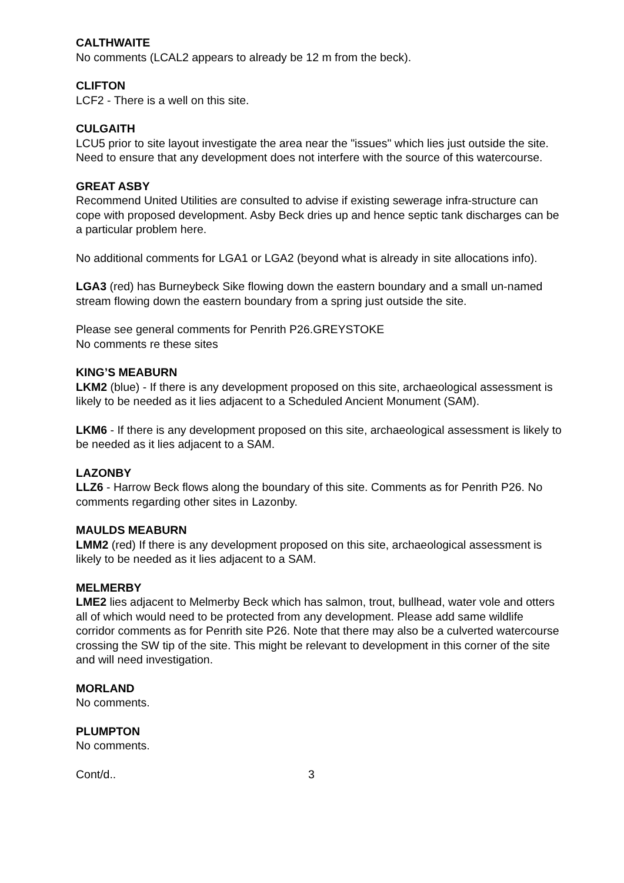CALTHWAITE
No comments (LCAL2 appears to already be 12 m from the beck).
CLIFTON
LCF2 - There is a well on this site.
CULGAITH
LCU5 prior to site layout investigate the area near the "issues" which lies just outside the site. Need to ensure that any development does not interfere with the source of this watercourse.
GREAT ASBY
Recommend United Utilities are consulted to advise if existing sewerage infra-structure can cope with proposed development. Asby Beck dries up and hence septic tank discharges can be a particular problem here.
No additional comments for LGA1 or LGA2 (beyond what is already in site allocations info).
LGA3 (red) has Burneybeck Sike flowing down the eastern boundary and a small un-named stream flowing down the eastern boundary from a spring just outside the site.
Please see general comments for Penrith P26.GREYSTOKE
No comments re these sites
KING’S MEABURN
LKM2 (blue) - If there is any development proposed on this site, archaeological assessment is likely to be needed as it lies adjacent to a Scheduled Ancient Monument (SAM).
LKM6 - If there is any development proposed on this site, archaeological assessment is likely to be needed as it lies adjacent to a SAM.
LAZONBY
LLZ6 - Harrow Beck flows along the boundary of this site. Comments as for Penrith P26. No comments regarding other sites in Lazonby.
MAULDS MEABURN
LMM2 (red) If there is any development proposed on this site, archaeological assessment is likely to be needed as it lies adjacent to a SAM.
MELMERBY
LME2 lies adjacent to Melmerby Beck which has salmon, trout, bullhead, water vole and otters all of which would need to be protected from any development. Please add same wildlife corridor comments as for Penrith site P26. Note that there may also be a culverted watercourse crossing the SW tip of the site. This might be relevant to development in this corner of the site and will need investigation.
MORLAND
No comments.
PLUMPTON
No comments.
Cont/d.. 3